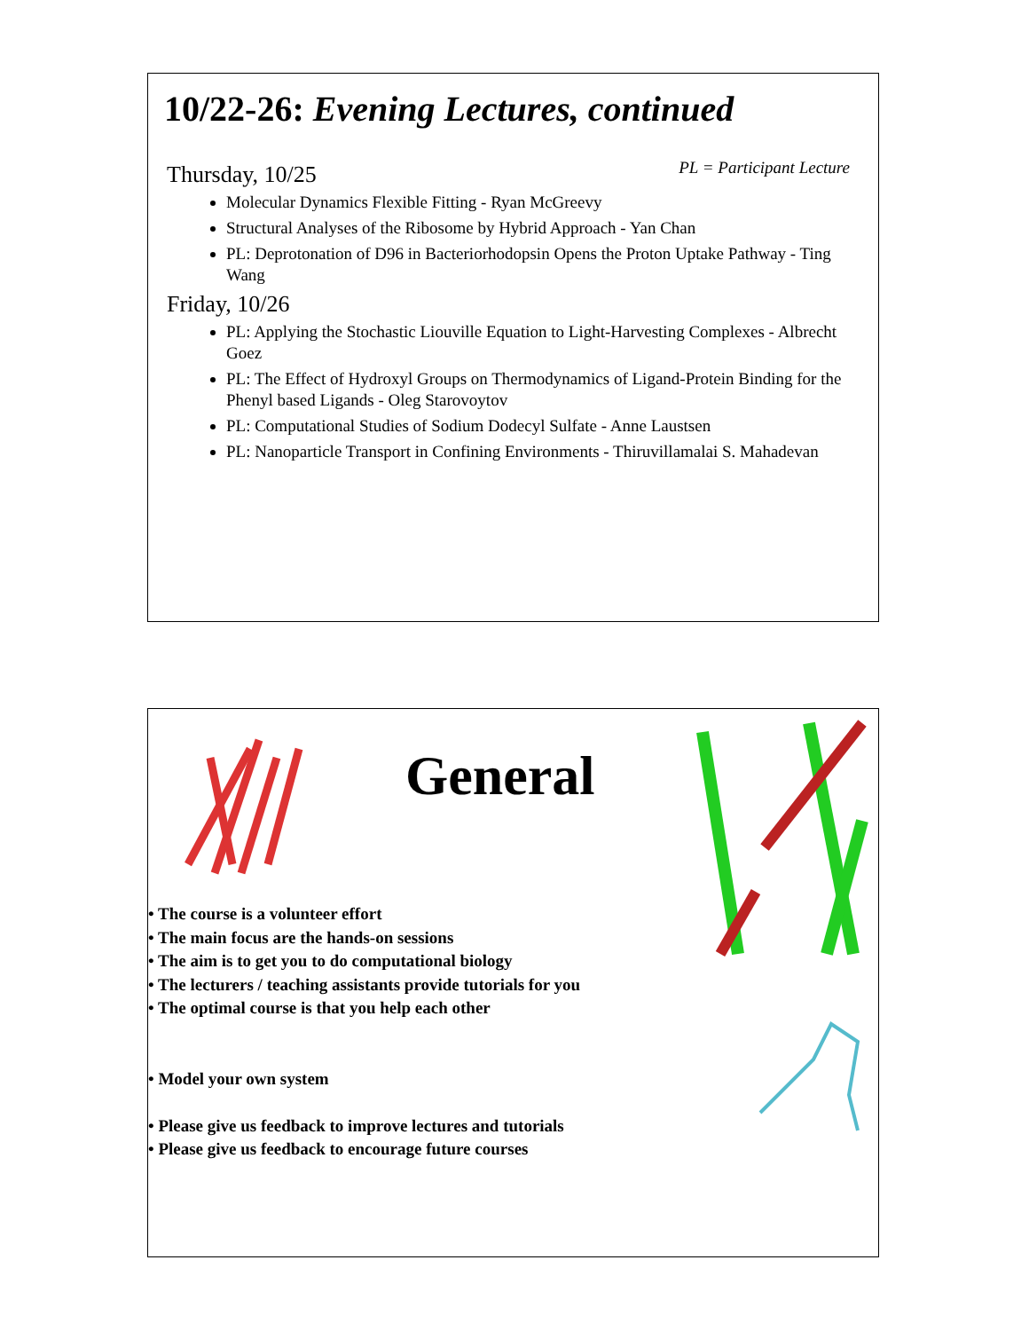10/22-26: Evening Lectures, continued
PL = Participant Lecture
Thursday, 10/25
Molecular Dynamics Flexible Fitting - Ryan McGreevy
Structural Analyses of the Ribosome by Hybrid Approach - Yan Chan
PL: Deprotonation of D96 in Bacteriorhodopsin Opens the Proton Uptake Pathway - Ting Wang
Friday, 10/26
PL: Applying the Stochastic Liouville Equation to Light-Harvesting Complexes - Albrecht Goez
PL: The Effect of Hydroxyl Groups on Thermodynamics of Ligand-Protein Binding for the Phenyl based Ligands - Oleg Starovoytov
PL: Computational Studies of Sodium Dodecyl Sulfate - Anne Laustsen
PL: Nanoparticle Transport in Confining Environments - Thiruvillamalai S. Mahadevan
General
• The course is a volunteer effort
• The main focus are the hands-on sessions
• The aim is to get you to do computational biology
• The lecturers / teaching assistants provide tutorials for you
• The optimal course is that you help each other
• Model your own system
• Please give us feedback to improve lectures and tutorials
• Please give us feedback to encourage future courses